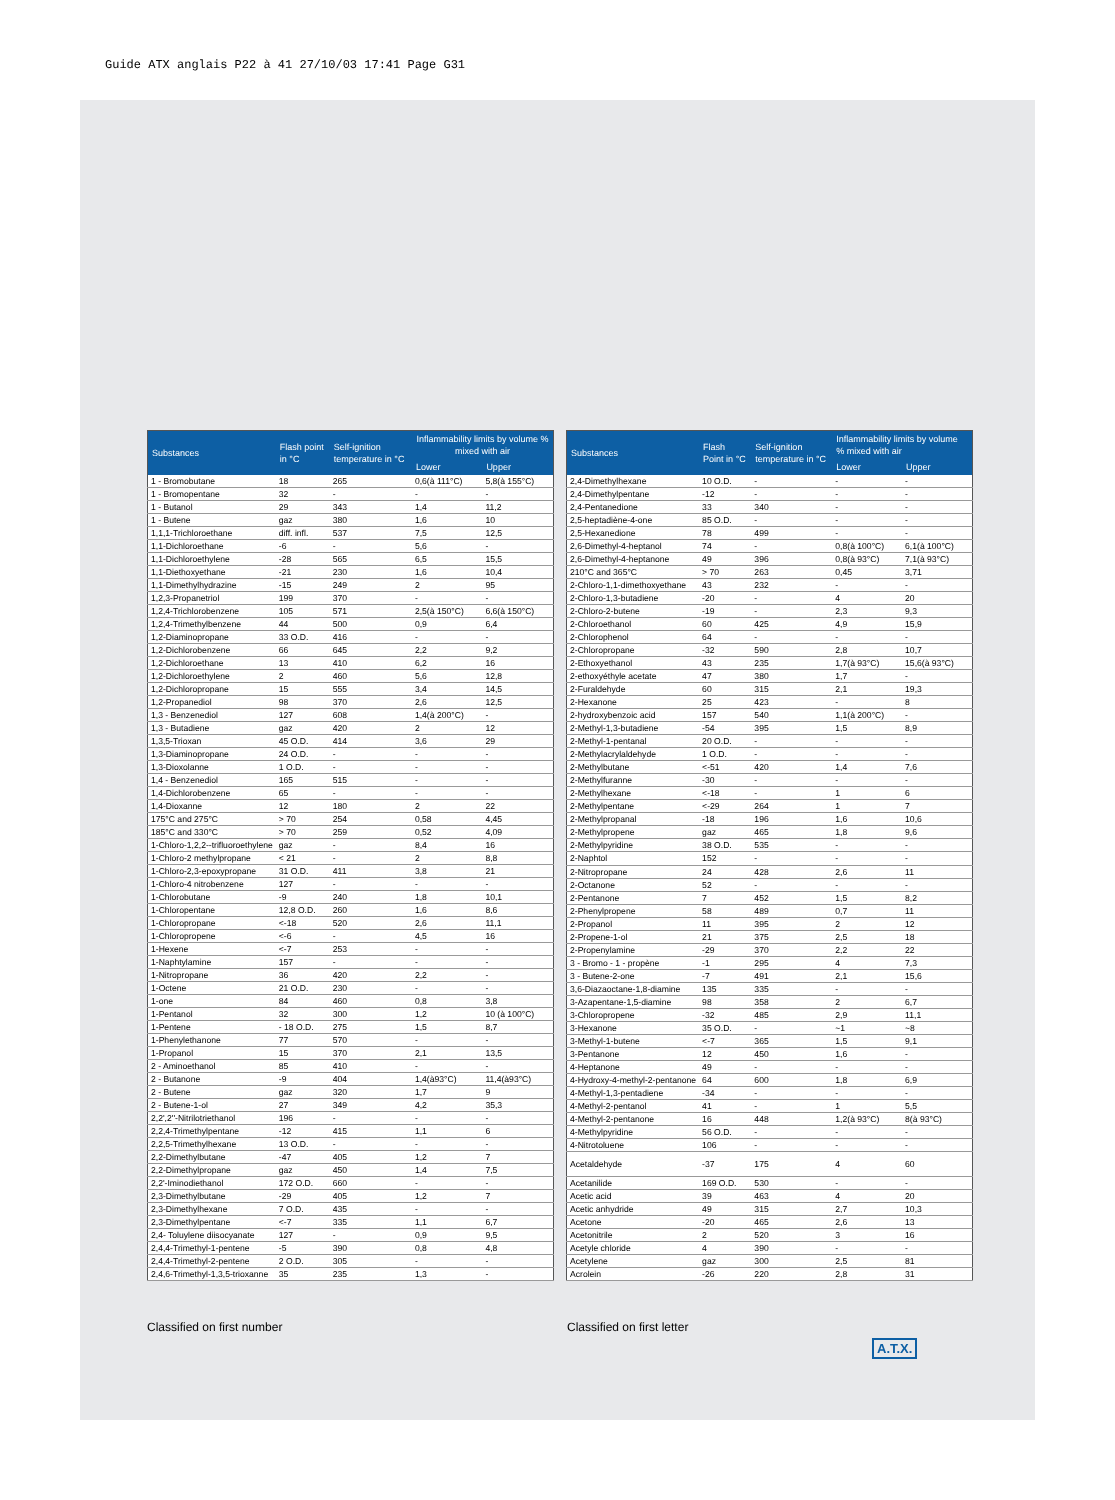Guide ATX anglais P22 à 41 27/10/03 17:41 Page G31
| Substances | Flash point in °C | Self-ignition temperature in °C | Inflammability limits by volume % mixed with air | |
| --- | --- | --- | --- | --- |
| | | | Lower | Upper |
| 1 - Bromobutane | 18 | 265 | 0,6(à 111°C) | 5,8(à 155°C) |
| 1 - Bromopentane | 32 | - | - | - |
| 1 - Butanol | 29 | 343 | 1,4 | 11,2 |
| 1 - Butene | gaz | 380 | 1,6 | 10 |
| 1,1,1-Trichloroethane | diff. infl. | 537 | 7,5 | 12,5 |
| 1,1-Dichloroethane | -6 | - | 5,6 | - |
| 1,1-Dichloroethylene | -28 | 565 | 6,5 | 15,5 |
| 1,1-Diethoxyethane | -21 | 230 | 1,6 | 10,4 |
| 1,1-Dimethylhydrazine | -15 | 249 | 2 | 95 |
| 1,2,3-Propanetriol | 199 | 370 | - | - |
| 1,2,4-Trichlorobenzene | 105 | 571 | 2,5(à 150°C) | 6,6(à 150°C) |
| 1,2,4-Trimethylbenzene | 44 | 500 | 0,9 | 6,4 |
| 1,2-Diaminopropane | 33 O.D. | 416 | - | - |
| 1,2-Dichlorobenzene | 66 | 645 | 2,2 | 9,2 |
| 1,2-Dichloroethane | 13 | 410 | 6,2 | 16 |
| 1,2-Dichloroethylene | 2 | 460 | 5,6 | 12,8 |
| 1,2-Dichloropropane | 15 | 555 | 3,4 | 14,5 |
| 1,2-Propanediol | 98 | 370 | 2,6 | 12,5 |
| 1,3 - Benzenediol | 127 | 608 | 1,4(à 200°C) | - |
| 1,3 - Butadiene | gaz | 420 | 2 | 12 |
| 1,3,5-Trioxan | 45 O.D. | 414 | 3,6 | 29 |
| 1,3-Diaminopropane | 24 O.D. | - | - | - |
| 1,3-Dioxolanne | 1 O.D. | - | - | - |
| 1,4 - Benzenediol | 165 | 515 | - | - |
| 1,4-Dichlorobenzene | 65 | - | - | - |
| 1,4-Dioxanne | 12 | 180 | 2 | 22 |
| 175°C and 275°C | > 70 | 254 | 0,58 | 4,45 |
| 185°C and 330°C | > 70 | 259 | 0,52 | 4,09 |
| 1-Chloro-1,2,2--trifluoroethylene | gaz | - | 8,4 | 16 |
| 1-Chloro-2 methylpropane | < 21 | - | 2 | 8,8 |
| 1-Chloro-2,3-epoxypropane | 31 O.D. | 411 | 3,8 | 21 |
| 1-Chloro-4 nitrobenzene | 127 | - | - | - |
| 1-Chlorobutane | -9 | 240 | 1,8 | 10,1 |
| 1-Chloropentane | 12,8 O.D. | 260 | 1,6 | 8,6 |
| 1-Chloropropane | <-18 | 520 | 2,6 | 11,1 |
| 1-Chloropropene | <-6 | - | 4,5 | 16 |
| 1-Hexene | <-7 | 253 | - | - |
| 1-Naphtylamine | 157 | - | - | - |
| 1-Nitropropane | 36 | 420 | 2,2 | - |
| 1-Octene | 21 O.D. | 230 | - | - |
| 1-one | 84 | 460 | 0,8 | 3,8 |
| 1-Pentanol | 32 | 300 | 1,2 | 10 (à 100°C) |
| 1-Pentene | - 18 O.D. | 275 | 1,5 | 8,7 |
| 1-Phenylethanone | 77 | 570 | - | - |
| 1-Propanol | 15 | 370 | 2,1 | 13,5 |
| 2 - Aminoethanol | 85 | 410 | - | - |
| 2 - Butanone | -9 | 404 | 1,4(à93°C) | 11,4(à93°C) |
| 2 - Butene | gaz | 320 | 1,7 | 9 |
| 2 - Butene-1-ol | 27 | 349 | 4,2 | 35,3 |
| 2,2',2''-Nitrilotriethanol | 196 | - | - | - |
| 2,2,4-Trimethylpentane | -12 | 415 | 1,1 | 6 |
| 2,2,5-Trimethylhexane | 13 O.D. | - | - | - |
| 2,2-Dimethylbutane | -47 | 405 | 1,2 | 7 |
| 2,2-Dimethylpropane | gaz | 450 | 1,4 | 7,5 |
| 2,2'-Iminodiethanol | 172 O.D. | 660 | - | - |
| 2,3-Dimethylbutane | -29 | 405 | 1,2 | 7 |
| 2,3-Dimethylhexane | 7 O.D. | 435 | - | - |
| 2,3-Dimethylpentane | <-7 | 335 | 1,1 | 6,7 |
| 2,4- Toluylene diisocyanate | 127 | - | 0,9 | 9,5 |
| 2,4,4-Trimethyl-1-pentene | -5 | 390 | 0,8 | 4,8 |
| 2,4,4-Trimethyl-2-pentene | 2 O.D. | 305 | - | - |
| 2,4,6-Trimethyl-1,3,5-trioxanne | 35 | 235 | 1,3 | - |
| Substances | Flash Point in °C | Self-ignition temperature in °C | Inflammability limits by volume % mixed with air | |
| --- | --- | --- | --- | --- |
| | | | Lower | Upper |
| 2,4-Dimethylhexane | 10 O.D. | - | - | - |
| 2,4-Dimethylpentane | -12 | - | - | - |
| 2,4-Pentanedione | 33 | 340 | - | - |
| 2,5-heptadiène-4-one | 85 O.D. | - | - | - |
| 2,5-Hexanedione | 78 | 499 | - | - |
| 2,6-Dimethyl-4-heptanol | 74 | - | 0,8(à 100°C) | 6,1(à 100°C) |
| 2,6-Dimethyl-4-heptanone | 49 | 396 | 0,8(à 93°C) | 7,1(à 93°C) |
| 210°C and 365°C | > 70 | 263 | 0,45 | 3,71 |
| 2-Chloro-1,1-dimethoxyethane | 43 | 232 | - | - |
| 2-Chloro-1,3-butadiene | -20 | - | 4 | 20 |
| 2-Chloro-2-butene | -19 | - | 2,3 | 9,3 |
| 2-Chloroethanol | 60 | 425 | 4,9 | 15,9 |
| 2-Chlorophenol | 64 | - | - | - |
| 2-Chloropropane | -32 | 590 | 2,8 | 10,7 |
| 2-Ethoxyethanol | 43 | 235 | 1,7(à 93°C) | 15,6(à 93°C) |
| 2-ethoxyéthyle acetate | 47 | 380 | 1,7 | - |
| 2-Furaldehyde | 60 | 315 | 2,1 | 19,3 |
| 2-Hexanone | 25 | 423 | - | 8 |
| 2-hydroxybenzoic acid | 157 | 540 | 1,1(à 200°C) | - |
| 2-Methyl-1,3-butadiene | -54 | 395 | 1,5 | 8,9 |
| 2-Methyl-1-pentanal | 20 O.D. | - | - | - |
| 2-Methylacrylaldehyde | 1 O.D. | - | - | - |
| 2-Methylbutane | <-51 | 420 | 1,4 | 7,6 |
| 2-Methylfuranne | -30 | - | - | - |
| 2-Methylhexane | <-18 | - | 1 | 6 |
| 2-Methylpentane | <-29 | 264 | 1 | 7 |
| 2-Methylpropanal | -18 | 196 | 1,6 | 10,6 |
| 2-Methylpropene | gaz | 465 | 1,8 | 9,6 |
| 2-Methylpyridine | 38 O.D. | 535 | - | - |
| 2-Naphtol | 152 | - | - | - |
| 2-Nitropropane | 24 | 428 | 2,6 | 11 |
| 2-Octanone | 52 | - | - | - |
| 2-Pentanone | 7 | 452 | 1,5 | 8,2 |
| 2-Phenylpropene | 58 | 489 | 0,7 | 11 |
| 2-Propanol | 11 | 395 | 2 | 12 |
| 2-Propene-1-ol | 21 | 375 | 2,5 | 18 |
| 2-Propenylamine | -29 | 370 | 2,2 | 22 |
| 3 - Bromo - 1 - propène | -1 | 295 | 4 | 7,3 |
| 3 - Butene-2-one | -7 | 491 | 2,1 | 15,6 |
| 3,6-Diazaoctane-1,8-diamine | 135 | 335 | - | - |
| 3-Azapentane-1,5-diamine | 98 | 358 | 2 | 6,7 |
| 3-Chloropropene | -32 | 485 | 2,9 | 11,1 |
| 3-Hexanone | 35 O.D. | - | ~1 | ~8 |
| 3-Methyl-1-butene | <-7 | 365 | 1,5 | 9,1 |
| 3-Pentanone | 12 | 450 | 1,6 | - |
| 4-Heptanone | 49 | - | - | - |
| 4-Hydroxy-4-methyl-2-pentanone | 64 | 600 | 1,8 | 6,9 |
| 4-Methyl-1,3-pentadiene | -34 | - | - | - |
| 4-Methyl-2-pentanol | 41 | - | 1 | 5,5 |
| 4-Methyl-2-pentanone | 16 | 448 | 1,2(à 93°C) | 8(à 93°C) |
| 4-Methylpyridine | 56 O.D. | - | - | - |
| 4-Nitrotoluene | 106 | - | - | - |
| Acetaldehyde | -37 | 175 | 4 | 60 |
| Acetanilide | 169 O.D. | 530 | - | - |
| Acetic acid | 39 | 463 | 4 | 20 |
| Acetic anhydride | 49 | 315 | 2,7 | 10,3 |
| Acetone | -20 | 465 | 2,6 | 13 |
| Acetonitrile | 2 | 520 | 3 | 16 |
| Acetyle chloride | 4 | 390 | - | - |
| Acetylene | gaz | 300 | 2,5 | 81 |
| Acrolein | -26 | 220 | 2,8 | 31 |
Classified on first number Classified on first letter
A.T.X.